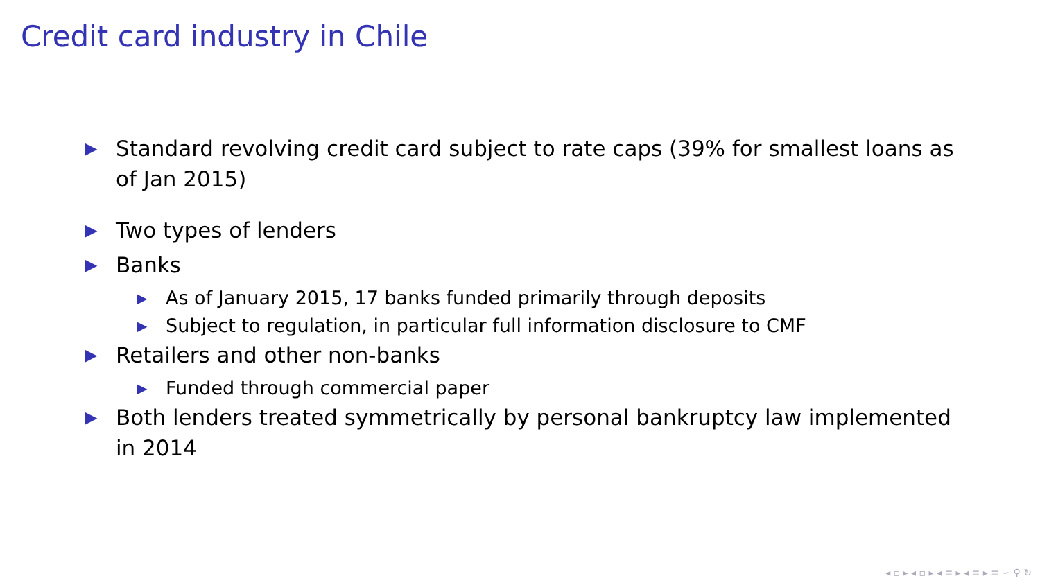Credit card industry in Chile
▶ Standard revolving credit card subject to rate caps (39% for smallest loans as of Jan 2015)
▶ Two types of lenders
▶ Banks
▶ As of January 2015, 17 banks funded primarily through deposits
▶ Subject to regulation, in particular full information disclosure to CMF
▶ Retailers and other non-banks
▶ Funded through commercial paper
▶ Both lenders treated symmetrically by personal bankruptcy law implemented in 2014
◂ ▫ ▸ ◂ ▫ ▸ ◂ ≡ ▸ ◂ ≡ ▸ ≡ ∽ ⚲ ↻